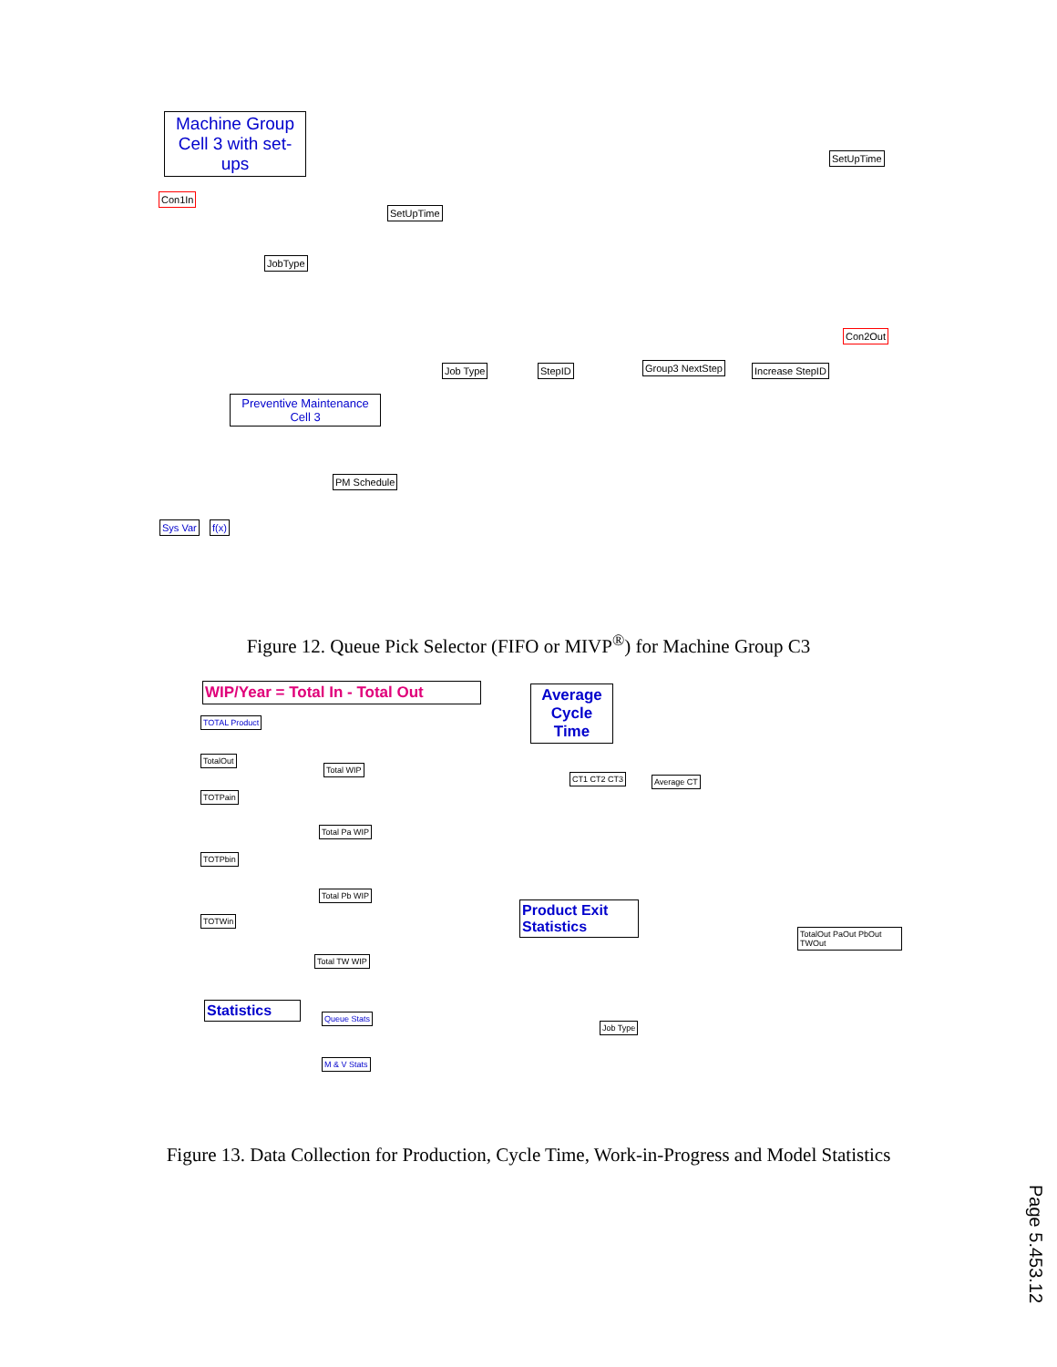Machine Group Cell 3 with set-ups
Con1In
SetUpTime
SetUpTime
Con2Out
Preventive Maintenance Cell 3
Sys Var f(x)
JobType
Job Type StepID Group3 NextStep Increase StepID
PM Schedule
Figure 12. Queue Pick Selector (FIFO or MIVP<sup>®</sup>) for Machine Group C3
WIP/Year = Total In - Total Out
Average Cycle Time
Product Exit Statistics
Statistics
TOTAL Product
TotalOut
TOTPain
TOTPbin
TOTWin
Total WIP
Total Pa WIP
Total Pb WIP
Total TW WIP
Average CT
CT1 CT2 CT3
Job Type
TotalOut PaOut PbOut TWOut
Queue Stats
M & V Stats
Figure 13. Data Collection for Production, Cycle Time, Work-in-Progress and Model Statistics
Page 5.453.12